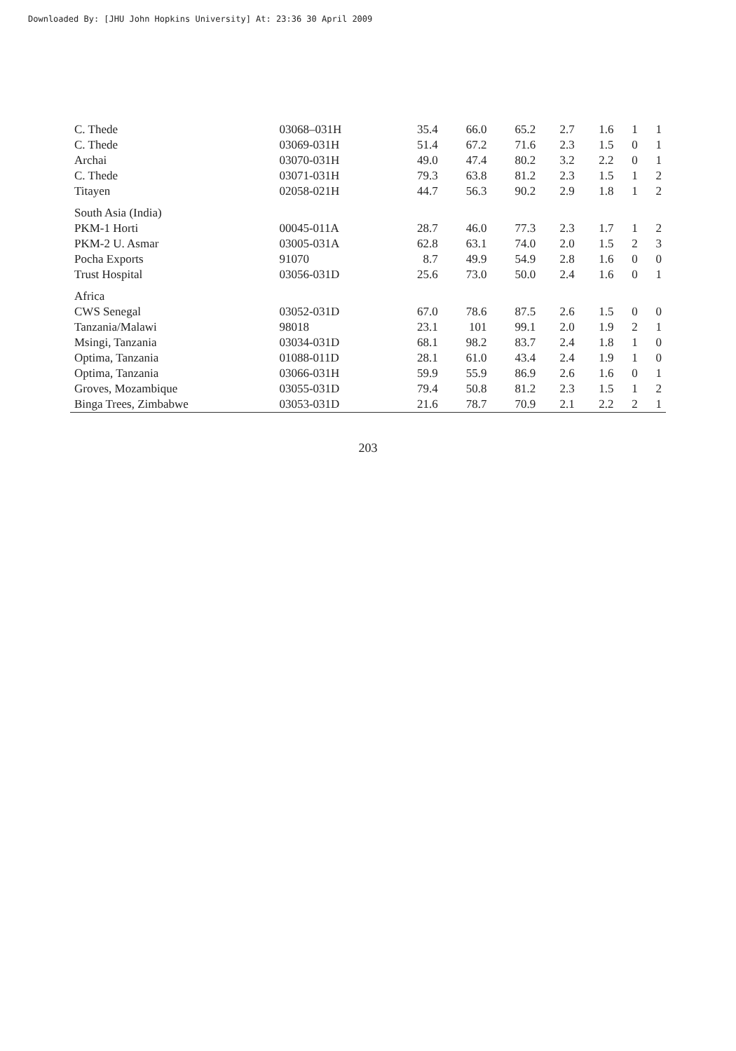Downloaded By: [JHU John Hopkins University] At: 23:36 30 April 2009
| C. Thede | 03068–031H | 35.4 | 66.0 | 65.2 | 2.7 | 1.6 | 1 | 1 |
| C. Thede | 03069-031H | 51.4 | 67.2 | 71.6 | 2.3 | 1.5 | 0 | 1 |
| Archai | 03070-031H | 49.0 | 47.4 | 80.2 | 3.2 | 2.2 | 0 | 1 |
| C. Thede | 03071-031H | 79.3 | 63.8 | 81.2 | 2.3 | 1.5 | 1 | 2 |
| Titayen | 02058-021H | 44.7 | 56.3 | 90.2 | 2.9 | 1.8 | 1 | 2 |
| South Asia (India) | | | | | | | | |
| PKM-1 Horti | 00045-011A | 28.7 | 46.0 | 77.3 | 2.3 | 1.7 | 1 | 2 |
| PKM-2 U. Asmar | 03005-031A | 62.8 | 63.1 | 74.0 | 2.0 | 1.5 | 2 | 3 |
| Pocha Exports | 91070 | 8.7 | 49.9 | 54.9 | 2.8 | 1.6 | 0 | 0 |
| Trust Hospital | 03056-031D | 25.6 | 73.0 | 50.0 | 2.4 | 1.6 | 0 | 1 |
| Africa | | | | | | | | |
| CWS Senegal | 03052-031D | 67.0 | 78.6 | 87.5 | 2.6 | 1.5 | 0 | 0 |
| Tanzania/Malawi | 98018 | 23.1 | 101 | 99.1 | 2.0 | 1.9 | 2 | 1 |
| Msingi, Tanzania | 03034-031D | 68.1 | 98.2 | 83.7 | 2.4 | 1.8 | 1 | 0 |
| Optima, Tanzania | 01088-011D | 28.1 | 61.0 | 43.4 | 2.4 | 1.9 | 1 | 0 |
| Optima, Tanzania | 03066-031H | 59.9 | 55.9 | 86.9 | 2.6 | 1.6 | 0 | 1 |
| Groves, Mozambique | 03055-031D | 79.4 | 50.8 | 81.2 | 2.3 | 1.5 | 1 | 2 |
| Binga Trees, Zimbabwe | 03053-031D | 21.6 | 78.7 | 70.9 | 2.1 | 2.2 | 2 | 1 |
203